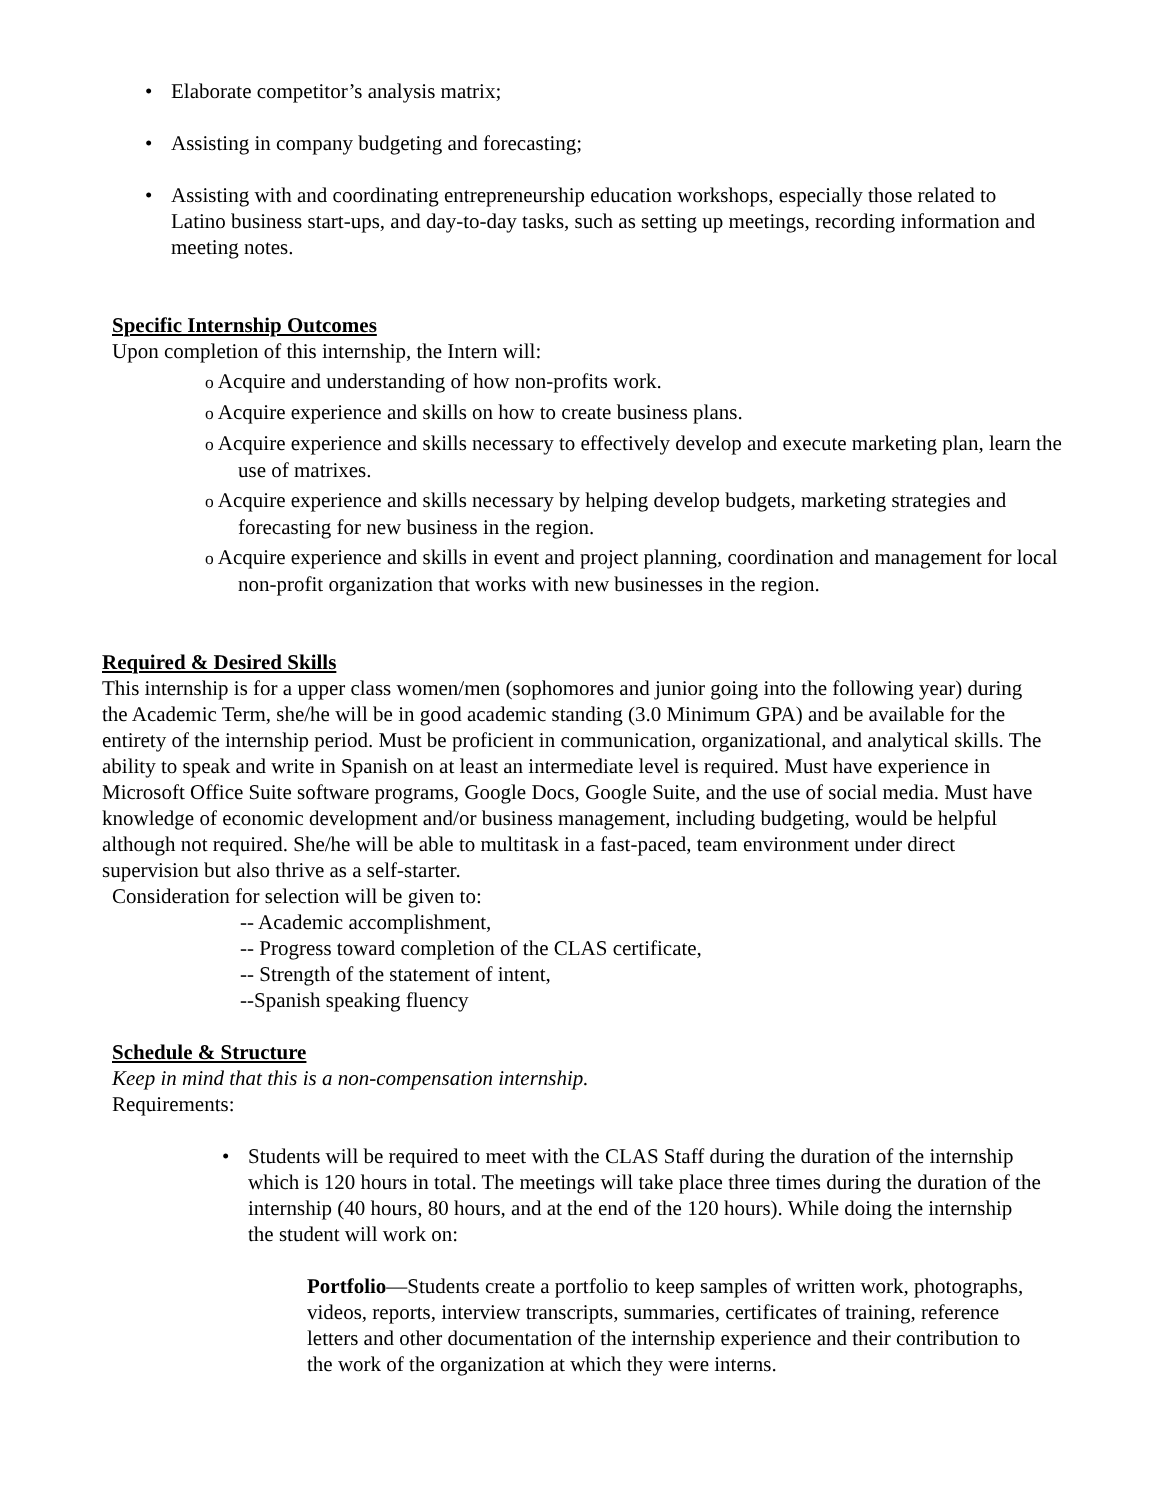• Elaborate competitor’s analysis matrix;
• Assisting in company budgeting and forecasting;
• Assisting with and coordinating entrepreneurship education workshops, especially those related to Latino business start-ups, and day-to-day tasks, such as setting up meetings, recording information and meeting notes.
Specific Internship Outcomes
Upon completion of this internship, the Intern will:
o Acquire and understanding of how non-profits work.
o Acquire experience and skills on how to create business plans.
o Acquire experience and skills necessary to effectively develop and execute marketing plan, learn the use of matrixes.
o Acquire experience and skills necessary by helping develop budgets, marketing strategies and forecasting for new business in the region.
o Acquire experience and skills in event and project planning, coordination and management for local non-profit organization that works with new businesses in the region.
Required & Desired Skills
This internship is for a upper class women/men (sophomores and junior going into the following year) during the Academic Term, she/he will be in good academic standing (3.0 Minimum GPA) and be available for the entirety of the internship period. Must be proficient in communication, organizational, and analytical skills. The ability to speak and write in Spanish on at least an intermediate level is required. Must have experience in Microsoft Office Suite software programs, Google Docs, Google Suite, and the use of social media. Must have knowledge of economic development and/or business management, including budgeting, would be helpful although not required. She/he will be able to multitask in a fast-paced, team environment under direct supervision but also thrive as a self-starter.
Consideration for selection will be given to:
-- Academic accomplishment,
-- Progress toward completion of the CLAS certificate,
-- Strength of the statement of intent,
--Spanish speaking fluency
Schedule & Structure
Keep in mind that this is a non-compensation internship.
Requirements:
• Students will be required to meet with the CLAS Staff during the duration of the internship which is 120 hours in total. The meetings will take place three times during the duration of the internship (40 hours, 80 hours, and at the end of the 120 hours). While doing the internship the student will work on:
Portfolio—Students create a portfolio to keep samples of written work, photographs, videos, reports, interview transcripts, summaries, certificates of training, reference letters and other documentation of the internship experience and their contribution to the work of the organization at which they were interns.